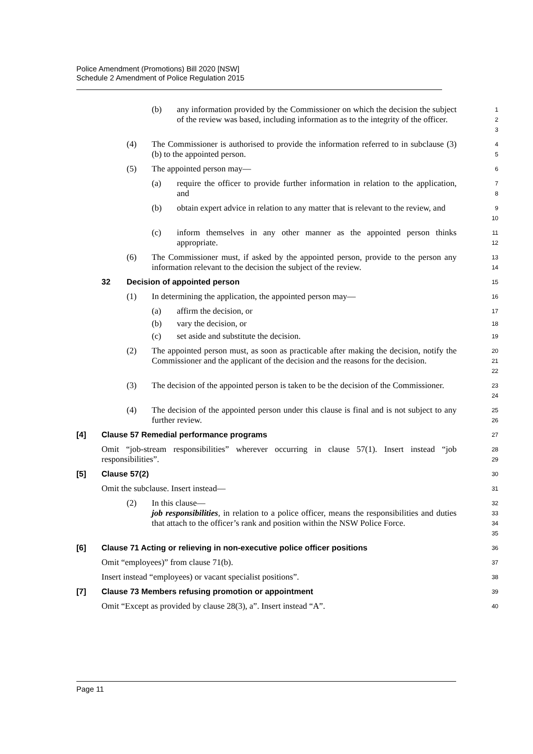Police Amendment (Promotions) Bill 2020 [NSW]
Schedule 2 Amendment of Police Regulation 2015
(b) any information provided by the Commissioner on which the decision the subject of the review was based, including information as to the integrity of the officer.
1
2
3
(4) The Commissioner is authorised to provide the information referred to in subclause (3)(b) to the appointed person.
4
5
(5) The appointed person may—
6
(a) require the officer to provide further information in relation to the application, and
7
8
(b) obtain expert advice in relation to any matter that is relevant to the review, and
9
10
(c) inform themselves in any other manner as the appointed person thinks appropriate.
11
12
(6) The Commissioner must, if asked by the appointed person, provide to the person any information relevant to the decision the subject of the review.
13
14
32 Decision of appointed person
15
(1) In determining the application, the appointed person may—
16
(a) affirm the decision, or
17
(b) vary the decision, or
18
(c) set aside and substitute the decision.
19
(2) The appointed person must, as soon as practicable after making the decision, notify the Commissioner and the applicant of the decision and the reasons for the decision.
20
21
22
(3) The decision of the appointed person is taken to be the decision of the Commissioner.
23
24
(4) The decision of the appointed person under this clause is final and is not subject to any further review.
25
26
[4] Clause 57 Remedial performance programs
27
Omit “job-stream responsibilities” wherever occurring in clause 57(1). Insert instead “job responsibilities”.
28
29
[5] Clause 57(2)
30
Omit the subclause. Insert instead—
31
(2) In this clause—
job responsibilities, in relation to a police officer, means the responsibilities and duties that attach to the officer’s rank and position within the NSW Police Force.
32
33
34
35
[6] Clause 71 Acting or relieving in non-executive police officer positions
36
Omit “employees)” from clause 71(b).
37
Insert instead “employees) or vacant specialist positions”.
38
[7] Clause 73 Members refusing promotion or appointment
39
Omit “Except as provided by clause 28(3), a”. Insert instead “A”.
40
Page 11